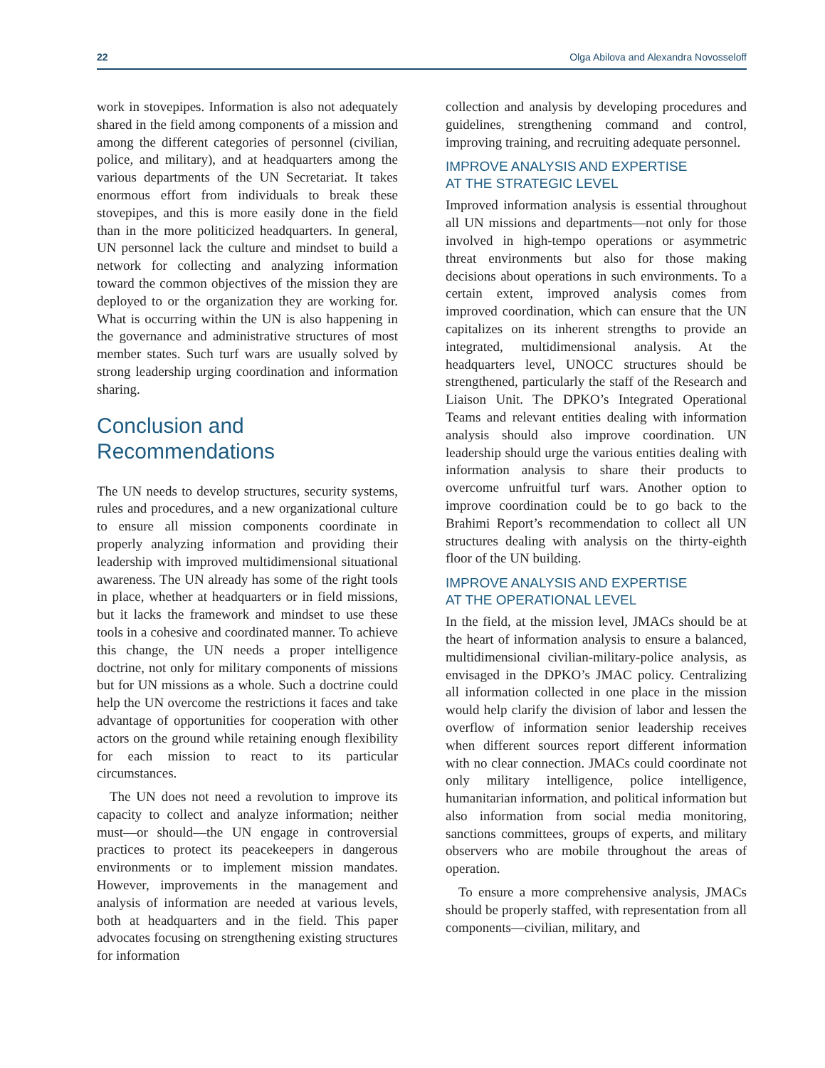22 Olga Abilova and Alexandra Novosseloff
work in stovepipes. Information is also not adequately shared in the field among components of a mission and among the different categories of personnel (civilian, police, and military), and at headquarters among the various departments of the UN Secretariat. It takes enormous effort from individuals to break these stovepipes, and this is more easily done in the field than in the more politicized headquarters. In general, UN personnel lack the culture and mindset to build a network for collecting and analyzing information toward the common objectives of the mission they are deployed to or the organization they are working for. What is occurring within the UN is also happening in the governance and administrative structures of most member states. Such turf wars are usually solved by strong leadership urging coordination and information sharing.
Conclusion and Recommendations
The UN needs to develop structures, security systems, rules and procedures, and a new organizational culture to ensure all mission components coordinate in properly analyzing information and providing their leadership with improved multidimensional situational awareness. The UN already has some of the right tools in place, whether at headquarters or in field missions, but it lacks the framework and mindset to use these tools in a cohesive and coordinated manner. To achieve this change, the UN needs a proper intelligence doctrine, not only for military components of missions but for UN missions as a whole. Such a doctrine could help the UN overcome the restrictions it faces and take advantage of opportunities for cooperation with other actors on the ground while retaining enough flexibility for each mission to react to its particular circumstances.
The UN does not need a revolution to improve its capacity to collect and analyze information; neither must—or should—the UN engage in controversial practices to protect its peacekeepers in dangerous environments or to implement mission mandates. However, improvements in the management and analysis of information are needed at various levels, both at headquarters and in the field. This paper advocates focusing on strengthening existing structures for information
collection and analysis by developing procedures and guidelines, strengthening command and control, improving training, and recruiting adequate personnel.
IMPROVE ANALYSIS AND EXPERTISE
AT THE STRATEGIC LEVEL
Improved information analysis is essential throughout all UN missions and departments—not only for those involved in high-tempo operations or asymmetric threat environments but also for those making decisions about operations in such environments. To a certain extent, improved analysis comes from improved coordination, which can ensure that the UN capitalizes on its inherent strengths to provide an integrated, multidimensional analysis. At the headquarters level, UNOCC structures should be strengthened, particularly the staff of the Research and Liaison Unit. The DPKO’s Integrated Operational Teams and relevant entities dealing with information analysis should also improve coordination. UN leadership should urge the various entities dealing with information analysis to share their products to overcome unfruitful turf wars. Another option to improve coordination could be to go back to the Brahimi Report’s recommendation to collect all UN structures dealing with analysis on the thirty-eighth floor of the UN building.
IMPROVE ANALYSIS AND EXPERTISE
AT THE OPERATIONAL LEVEL
In the field, at the mission level, JMACs should be at the heart of information analysis to ensure a balanced, multidimensional civilian-military-police analysis, as envisaged in the DPKO’s JMAC policy. Centralizing all information collected in one place in the mission would help clarify the division of labor and lessen the overflow of information senior leadership receives when different sources report different information with no clear connection. JMACs could coordinate not only military intelligence, police intelligence, humanitarian information, and political information but also information from social media monitoring, sanctions committees, groups of experts, and military observers who are mobile throughout the areas of operation.
To ensure a more comprehensive analysis, JMACs should be properly staffed, with representation from all components—civilian, military, and